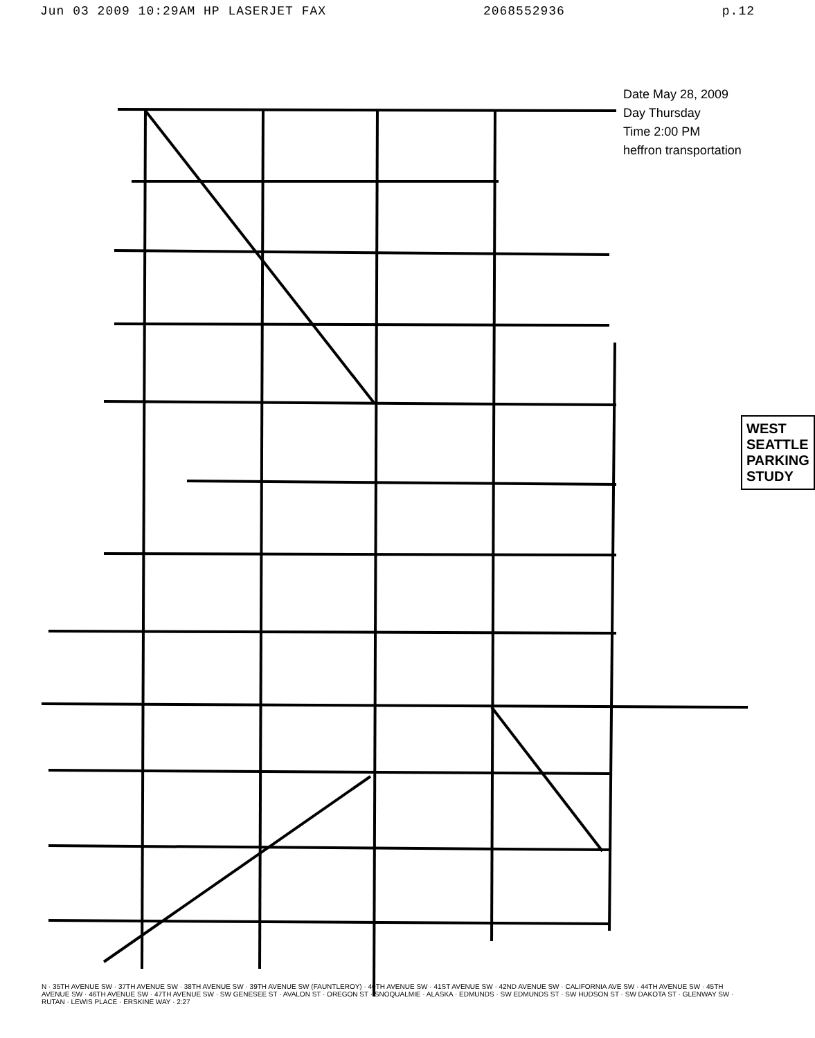Jun 03 2009 10:29AM HP LASERJET FAX 2068552936 p.12
Date May 28, 2009
Day Thursday
Time 2:00 PM
heffron transportation
WEST SEATTLE PARKING STUDY
N · 35TH AVENUE SW · 37TH AVENUE SW · 38TH AVENUE SW · 39TH AVENUE SW (FAUNTLEROY) · 40TH AVENUE SW · 41ST AVENUE SW · 42ND AVENUE SW · CALIFORNIA AVE SW · 44TH AVENUE SW · 45TH AVENUE SW · 46TH AVENUE SW · 47TH AVENUE SW · SW GENESEE ST · AVALON ST · OREGON ST · SNOQUALMIE · ALASKA · EDMUNDS · SW EDMUNDS ST · SW HUDSON ST · SW DAKOTA ST · GLENWAY SW · RUTAN · LEWIS PLACE · ERSKINE WAY · 2:27